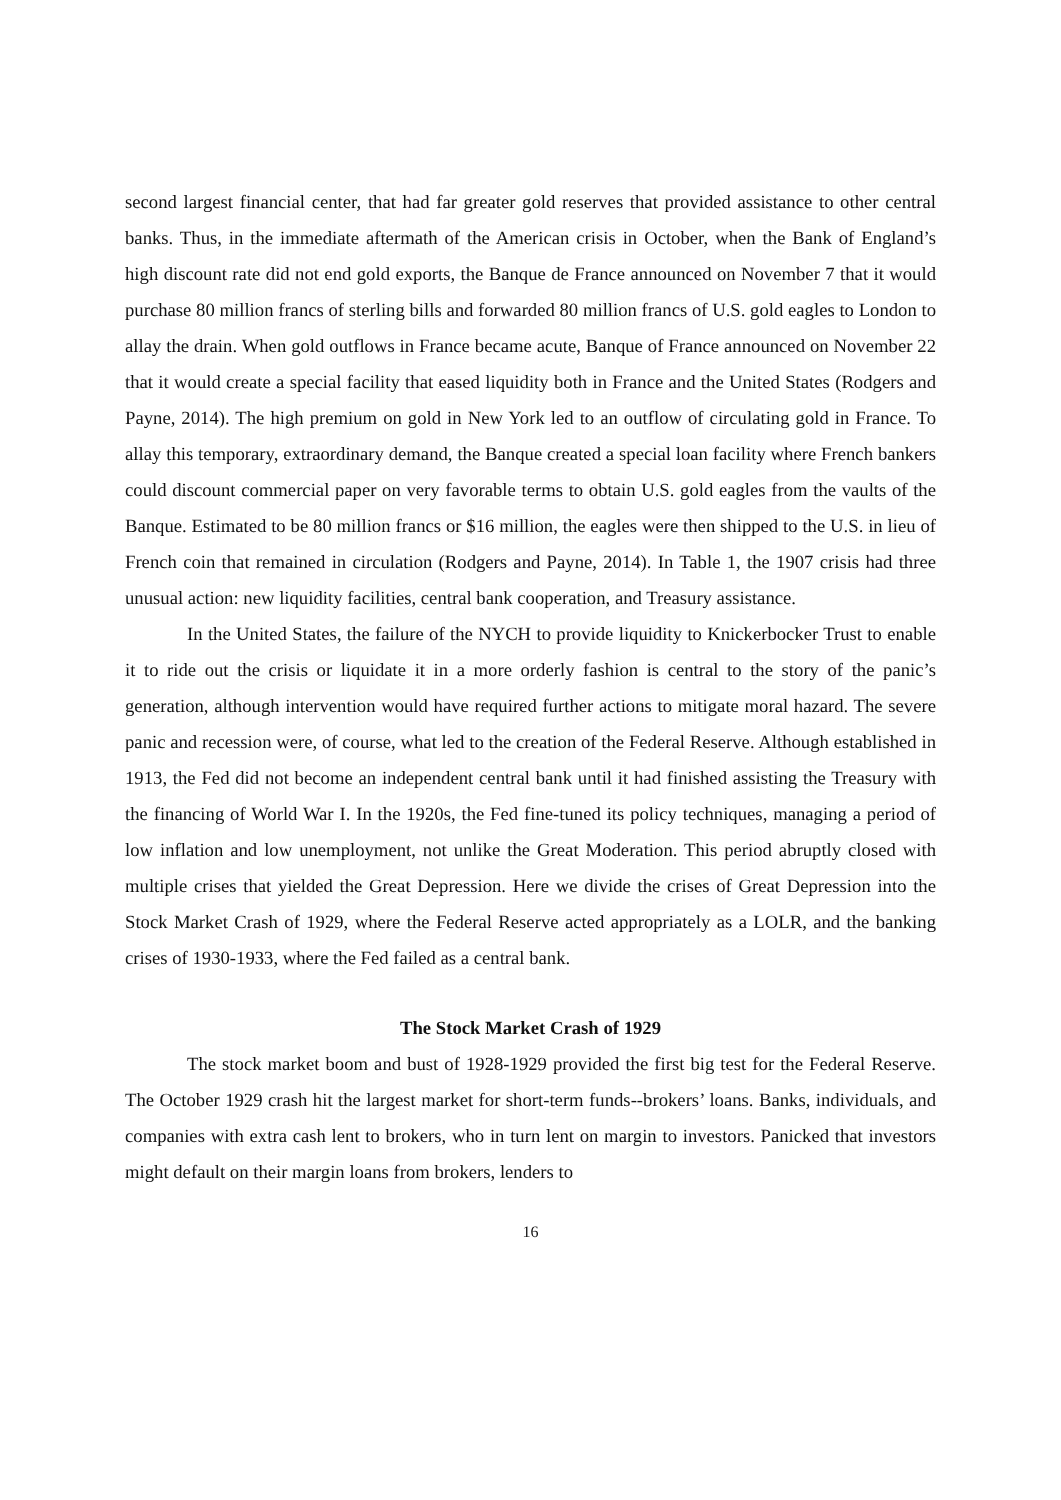second largest financial center, that had far greater gold reserves that provided assistance to other central banks. Thus, in the immediate aftermath of the American crisis in October, when the Bank of England’s high discount rate did not end gold exports, the Banque de France announced on November 7 that it would purchase 80 million francs of sterling bills and forwarded 80 million francs of U.S. gold eagles to London to allay the drain. When gold outflows in France became acute, Banque of France announced on November 22 that it would create a special facility that eased liquidity both in France and the United States (Rodgers and Payne, 2014). The high premium on gold in New York led to an outflow of circulating gold in France. To allay this temporary, extraordinary demand, the Banque created a special loan facility where French bankers could discount commercial paper on very favorable terms to obtain U.S. gold eagles from the vaults of the Banque. Estimated to be 80 million francs or $16 million, the eagles were then shipped to the U.S. in lieu of French coin that remained in circulation (Rodgers and Payne, 2014). In Table 1, the 1907 crisis had three unusual action: new liquidity facilities, central bank cooperation, and Treasury assistance.
In the United States, the failure of the NYCH to provide liquidity to Knickerbocker Trust to enable it to ride out the crisis or liquidate it in a more orderly fashion is central to the story of the panic’s generation, although intervention would have required further actions to mitigate moral hazard. The severe panic and recession were, of course, what led to the creation of the Federal Reserve. Although established in 1913, the Fed did not become an independent central bank until it had finished assisting the Treasury with the financing of World War I. In the 1920s, the Fed fine-tuned its policy techniques, managing a period of low inflation and low unemployment, not unlike the Great Moderation. This period abruptly closed with multiple crises that yielded the Great Depression. Here we divide the crises of Great Depression into the Stock Market Crash of 1929, where the Federal Reserve acted appropriately as a LOLR, and the banking crises of 1930-1933, where the Fed failed as a central bank.
The Stock Market Crash of 1929
The stock market boom and bust of 1928-1929 provided the first big test for the Federal Reserve. The October 1929 crash hit the largest market for short-term funds--brokers’ loans. Banks, individuals, and companies with extra cash lent to brokers, who in turn lent on margin to investors. Panicked that investors might default on their margin loans from brokers, lenders to
16